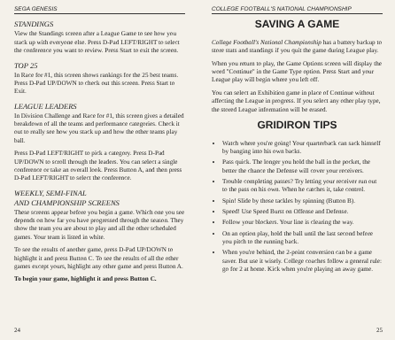SEGA GENESIS
STANDINGS
View the Standings screen after a League Game to see how you stack up with everyone else. Press D-Pad LEFT/RIGHT to select the conference you want to review. Press Start to exit the screen.
TOP 25
In Race for #1, this screen shows rankings for the 25 best teams. Press D-Pad UP/DOWN to check out this screen. Press Start to Exit.
LEAGUE LEADERS
In Division Challenge and Race for #1, this screen gives a detailed breakdown of all the teams and performance categories. Check it out to really see how you stack up and how the other teams play ball.
Press D-Pad LEFT/RIGHT to pick a category. Press D-Pad UP/DOWN to scroll through the leaders. You can select a single conference or take an overall look. Press Button A, and then press D-Pad LEFT/RIGHT to select the conference.
WEEKLY, SEMI-FINAL
AND CHAMPIONSHIP SCREENS
These screens appear before you begin a game. Which one you see depends on how far you have progressed through the season. They show the team you are about to play and all the other scheduled games. Your team is listed in white.
To see the results of another game, press D-Pad UP/DOWN to highlight it and press Button C. To see the results of all the other games except yours, highlight any other game and press Button A.
To begin your game, highlight it and press Button C.
24
COLLEGE FOOTBALL'S NATIONAL CHAMPIONSHIP
SAVING A GAME
College Football's National Championship has a battery backup to store stats and standings if you quit the game during League play.
When you return to play, the Game Options screen will display the word "Continue" in the Game Type option. Press Start and your League play will begin where you left off.
You can select an Exhibition game in place of Continue without affecting the League in progress. If you select any other play type, the stored League information will be erased.
GRIDIRON TIPS
Watch where you're going! Your quarterback can sack himself by banging into his own backs.
Pass quick. The longer you hold the ball in the pocket, the better the chance the Defense will cover your receivers.
Trouble completing passes? Try letting your receiver run out to the pass on his own. When he catches it, take control.
Spin! Slide by those tackles by spinning (Button B).
Speed! Use Speed Burst on Offense and Defense.
Follow your blockers. Your line is clearing the way.
On an option play, hold the ball until the last second before you pitch to the running back.
When you're behind, the 2-point conversion can be a game saver. But use it wisely. College coaches follow a general rule: go for 2 at home. Kick when you're playing an away game.
25